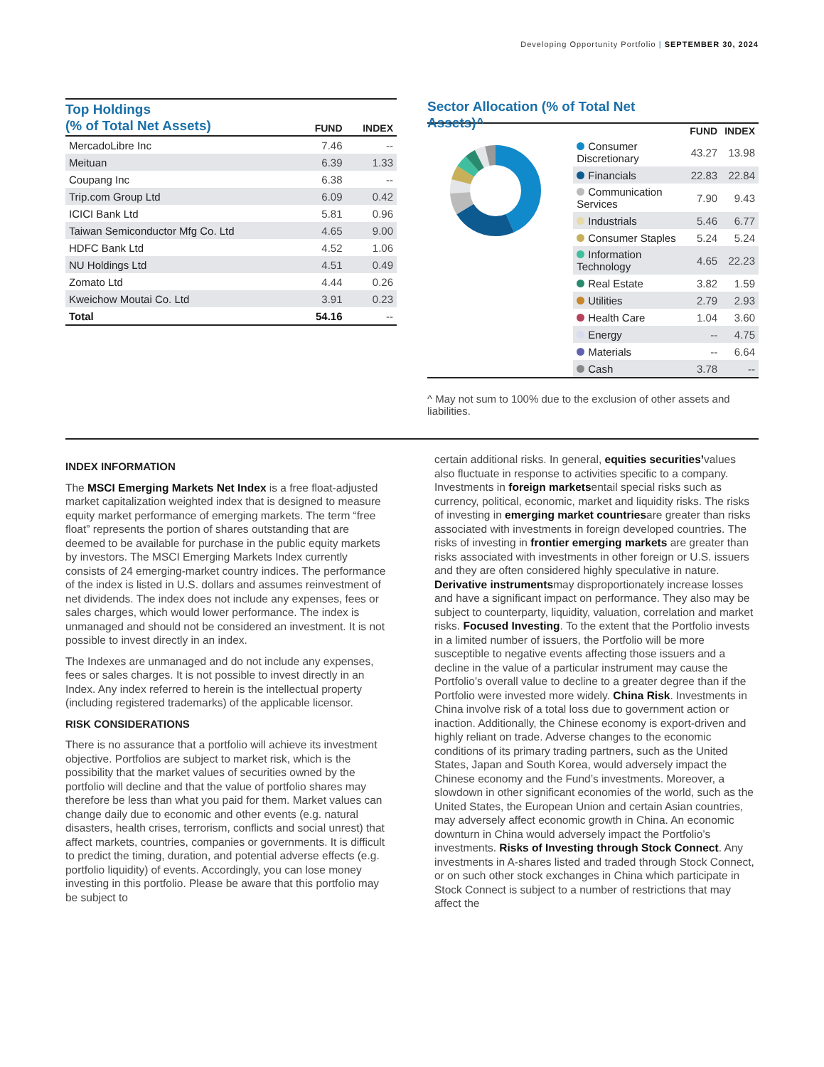Developing Opportunity Portfolio | SEPTEMBER 30, 2024
| Top Holdings (% of Total Net Assets) | FUND | INDEX |
| --- | --- | --- |
| MercadoLibre Inc | 7.46 | -- |
| Meituan | 6.39 | 1.33 |
| Coupang Inc | 6.38 | -- |
| Trip.com Group Ltd | 6.09 | 0.42 |
| ICICI Bank Ltd | 5.81 | 0.96 |
| Taiwan Semiconductor Mfg Co. Ltd | 4.65 | 9.00 |
| HDFC Bank Ltd | 4.52 | 1.06 |
| NU Holdings Ltd | 4.51 | 0.49 |
| Zomato Ltd | 4.44 | 0.26 |
| Kweichow Moutai Co. Ltd | 3.91 | 0.23 |
| Total | 54.16 | -- |
Sector Allocation (% of Total Net
Assets)^
| | FUND | INDEX |
| --- | --- | --- |
| Consumer Discretionary | 43.27 | 13.98 |
| Financials | 22.83 | 22.84 |
| Communication Services | 7.90 | 9.43 |
| Industrials | 5.46 | 6.77 |
| Consumer Staples | 5.24 | 5.24 |
| Information Technology | 4.65 | 22.23 |
| Real Estate | 3.82 | 1.59 |
| Utilities | 2.79 | 2.93 |
| Health Care | 1.04 | 3.60 |
| Energy | -- | 4.75 |
| Materials | -- | 6.64 |
| Cash | 3.78 | -- |
^ May not sum to 100% due to the exclusion of other assets and liabilities.
INDEX INFORMATION
The MSCI Emerging Markets Net Index is a free float-adjusted market capitalization weighted index that is designed to measure equity market performance of emerging markets. The term “free float” represents the portion of shares outstanding that are deemed to be available for purchase in the public equity markets by investors. The MSCI Emerging Markets Index currently consists of 24 emerging-market country indices. The performance of the index is listed in U.S. dollars and assumes reinvestment of net dividends. The index does not include any expenses, fees or sales charges, which would lower performance. The index is unmanaged and should not be considered an investment. It is not possible to invest directly in an index.
The Indexes are unmanaged and do not include any expenses, fees or sales charges. It is not possible to invest directly in an Index. Any index referred to herein is the intellectual property (including registered trademarks) of the applicable licensor.
RISK CONSIDERATIONS
There is no assurance that a portfolio will achieve its investment objective. Portfolios are subject to market risk, which is the possibility that the market values of securities owned by the portfolio will decline and that the value of portfolio shares may therefore be less than what you paid for them. Market values can change daily due to economic and other events (e.g. natural disasters, health crises, terrorism, conflicts and social unrest) that affect markets, countries, companies or governments. It is difficult to predict the timing, duration, and potential adverse effects (e.g. portfolio liquidity) of events. Accordingly, you can lose money investing in this portfolio. Please be aware that this portfolio may be subject to
certain additional risks. In general, equities securities’values also fluctuate in response to activities specific to a company. Investments in foreign marketsentail special risks such as currency, political, economic, market and liquidity risks. The risks of investing in emerging market countriesare greater than risks associated with investments in foreign developed countries. The risks of investing in frontier emerging markets are greater than risks associated with investments in other foreign or U.S. issuers and they are often considered highly speculative in nature. Derivative instrumentsmay disproportionately increase losses and have a significant impact on performance. They also may be subject to counterparty, liquidity, valuation, correlation and market risks. Focused Investing. To the extent that the Portfolio invests in a limited number of issuers, the Portfolio will be more susceptible to negative events affecting those issuers and a decline in the value of a particular instrument may cause the Portfolio’s overall value to decline to a greater degree than if the Portfolio were invested more widely. China Risk. Investments in China involve risk of a total loss due to government action or inaction. Additionally, the Chinese economy is export-driven and highly reliant on trade. Adverse changes to the economic conditions of its primary trading partners, such as the United States, Japan and South Korea, would adversely impact the Chinese economy and the Fund’s investments. Moreover, a slowdown in other significant economies of the world, such as the United States, the European Union and certain Asian countries, may adversely affect economic growth in China. An economic downturn in China would adversely impact the Portfolio’s investments. Risks of Investing through Stock Connect. Any investments in A-shares listed and traded through Stock Connect, or on such other stock exchanges in China which participate in Stock Connect is subject to a number of restrictions that may affect the